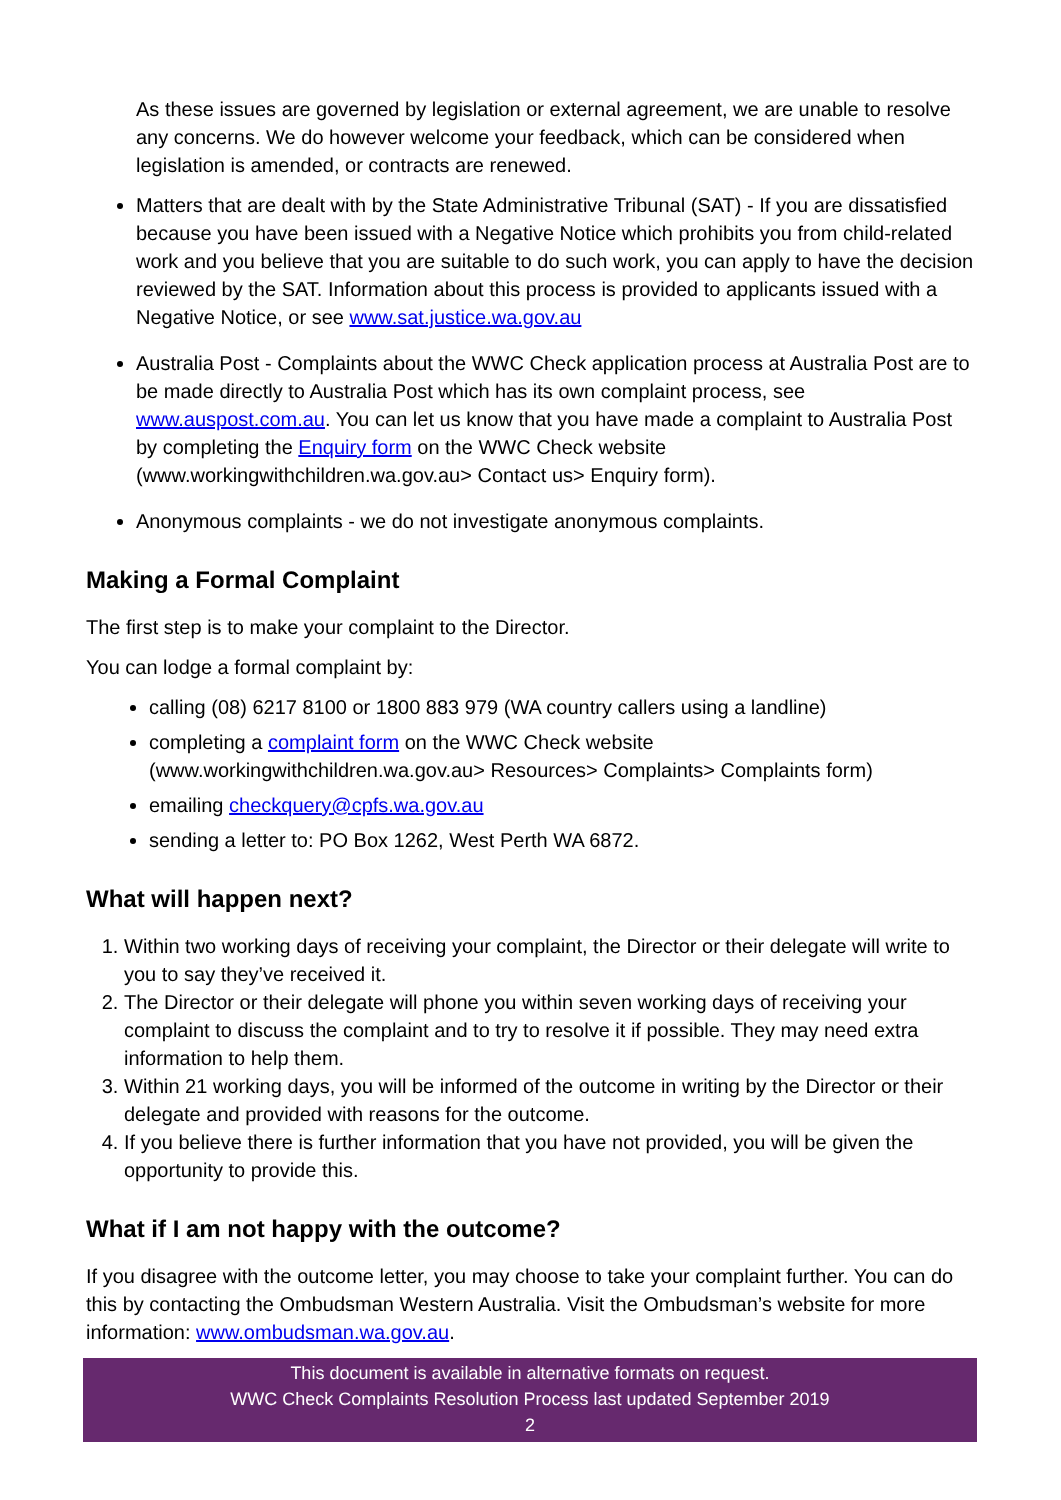As these issues are governed by legislation or external agreement, we are unable to resolve any concerns. We do however welcome your feedback, which can be considered when legislation is amended, or contracts are renewed.
Matters that are dealt with by the State Administrative Tribunal (SAT) - If you are dissatisfied because you have been issued with a Negative Notice which prohibits you from child-related work and you believe that you are suitable to do such work, you can apply to have the decision reviewed by the SAT. Information about this process is provided to applicants issued with a Negative Notice, or see www.sat.justice.wa.gov.au
Australia Post - Complaints about the WWC Check application process at Australia Post are to be made directly to Australia Post which has its own complaint process, see www.auspost.com.au. You can let us know that you have made a complaint to Australia Post by completing the Enquiry form on the WWC Check website (www.workingwithchildren.wa.gov.au> Contact us> Enquiry form).
Anonymous complaints - we do not investigate anonymous complaints.
Making a Formal Complaint
The first step is to make your complaint to the Director.
You can lodge a formal complaint by:
calling (08) 6217 8100 or 1800 883 979 (WA country callers using a landline)
completing a complaint form on the WWC Check website (www.workingwithchildren.wa.gov.au> Resources> Complaints> Complaints form)
emailing checkquery@cpfs.wa.gov.au
sending a letter to: PO Box 1262, West Perth WA 6872.
What will happen next?
1. Within two working days of receiving your complaint, the Director or their delegate will write to you to say they’ve received it.
2. The Director or their delegate will phone you within seven working days of receiving your complaint to discuss the complaint and to try to resolve it if possible. They may need extra information to help them.
3. Within 21 working days, you will be informed of the outcome in writing by the Director or their delegate and provided with reasons for the outcome.
4. If you believe there is further information that you have not provided, you will be given the opportunity to provide this.
What if I am not happy with the outcome?
If you disagree with the outcome letter, you may choose to take your complaint further. You can do this by contacting the Ombudsman Western Australia. Visit the Ombudsman’s website for more information: www.ombudsman.wa.gov.au.
This document is available in alternative formats on request.
WWC Check Complaints Resolution Process last updated September 2019
2